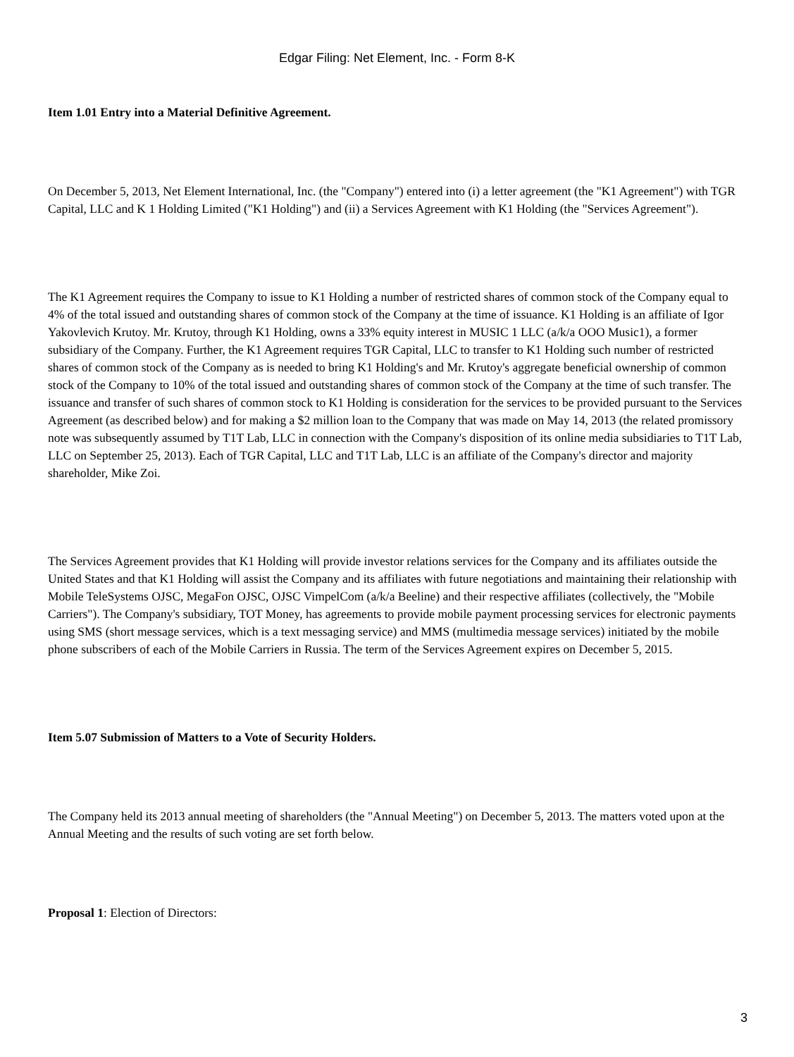Edgar Filing: Net Element, Inc. - Form 8-K
Item 1.01 Entry into a Material Definitive Agreement.
On December 5, 2013, Net Element International, Inc. (the "Company") entered into (i) a letter agreement (the "K1 Agreement") with TGR Capital, LLC and K 1 Holding Limited ("K1 Holding") and (ii) a Services Agreement with K1 Holding (the "Services Agreement").
The K1 Agreement requires the Company to issue to K1 Holding a number of restricted shares of common stock of the Company equal to 4% of the total issued and outstanding shares of common stock of the Company at the time of issuance. K1 Holding is an affiliate of Igor Yakovlevich Krutoy. Mr. Krutoy, through K1 Holding, owns a 33% equity interest in MUSIC 1 LLC (a/k/a OOO Music1), a former subsidiary of the Company. Further, the K1 Agreement requires TGR Capital, LLC to transfer to K1 Holding such number of restricted shares of common stock of the Company as is needed to bring K1 Holding's and Mr. Krutoy's aggregate beneficial ownership of common stock of the Company to 10% of the total issued and outstanding shares of common stock of the Company at the time of such transfer. The issuance and transfer of such shares of common stock to K1 Holding is consideration for the services to be provided pursuant to the Services Agreement (as described below) and for making a $2 million loan to the Company that was made on May 14, 2013 (the related promissory note was subsequently assumed by T1T Lab, LLC in connection with the Company's disposition of its online media subsidiaries to T1T Lab, LLC on September 25, 2013). Each of TGR Capital, LLC and T1T Lab, LLC is an affiliate of the Company's director and majority shareholder, Mike Zoi.
The Services Agreement provides that K1 Holding will provide investor relations services for the Company and its affiliates outside the United States and that K1 Holding will assist the Company and its affiliates with future negotiations and maintaining their relationship with Mobile TeleSystems OJSC, MegaFon OJSC, OJSC VimpelCom (a/k/a Beeline) and their respective affiliates (collectively, the "Mobile Carriers"). The Company's subsidiary, TOT Money, has agreements to provide mobile payment processing services for electronic payments using SMS (short message services, which is a text messaging service) and MMS (multimedia message services) initiated by the mobile phone subscribers of each of the Mobile Carriers in Russia. The term of the Services Agreement expires on December 5, 2015.
Item 5.07 Submission of Matters to a Vote of Security Holders.
The Company held its 2013 annual meeting of shareholders (the "Annual Meeting") on December 5, 2013. The matters voted upon at the Annual Meeting and the results of such voting are set forth below.
Proposal 1: Election of Directors:
3